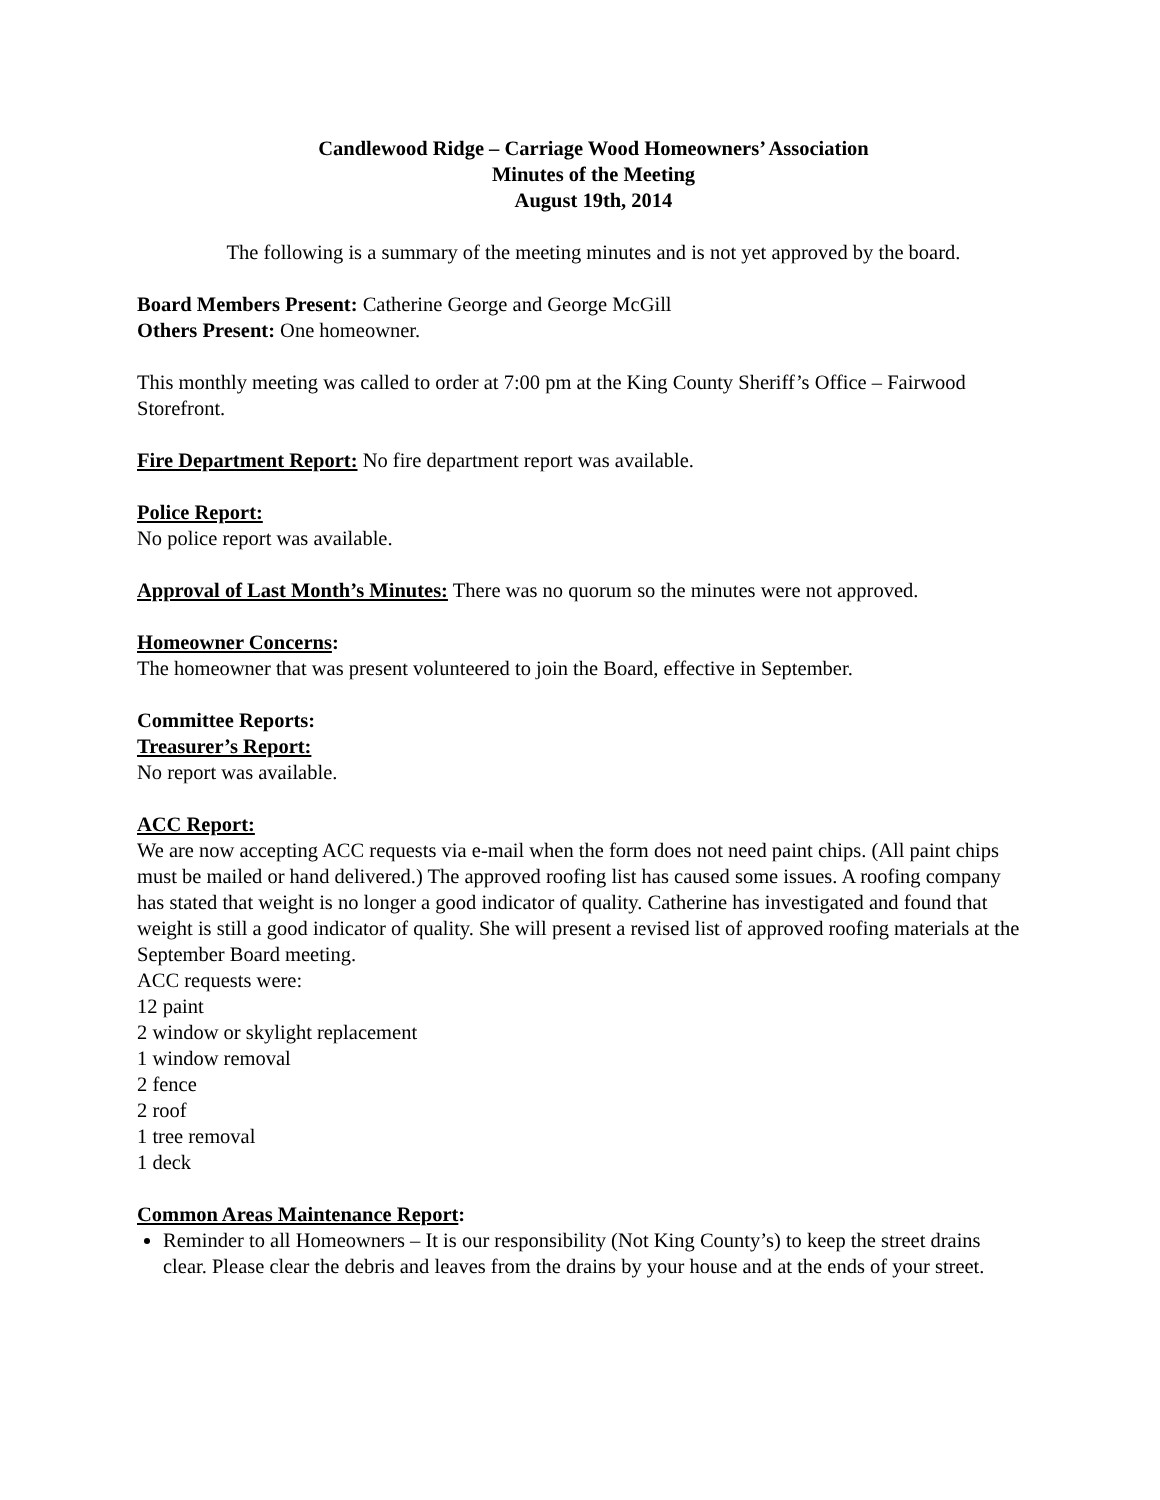Candlewood Ridge – Carriage Wood Homeowners’ Association
Minutes of the Meeting
August 19th, 2014
The following is a summary of the meeting minutes and is not yet approved by the board.
Board Members Present: Catherine George and George McGill
Others Present: One homeowner.
This monthly meeting was called to order at 7:00 pm at the King County Sheriff’s Office – Fairwood Storefront.
Fire Department Report: No fire department report was available.
Police Report:
No police report was available.
Approval of Last Month’s Minutes: There was no quorum so the minutes were not approved.
Homeowner Concerns:
The homeowner that was present volunteered to join the Board, effective in September.
Committee Reports:
Treasurer’s Report:
No report was available.
ACC Report:
We are now accepting ACC requests via e-mail when the form does not need paint chips. (All paint chips must be mailed or hand delivered.) The approved roofing list has caused some issues. A roofing company has stated that weight is no longer a good indicator of quality. Catherine has investigated and found that weight is still a good indicator of quality. She will present a revised list of approved roofing materials at the September Board meeting.
ACC requests were:
12 paint
2 window or skylight replacement
1 window removal
2 fence
2 roof
1 tree removal
1 deck
Common Areas Maintenance Report:
Reminder to all Homeowners – It is our responsibility (Not King County’s) to keep the street drains clear. Please clear the debris and leaves from the drains by your house and at the ends of your street.